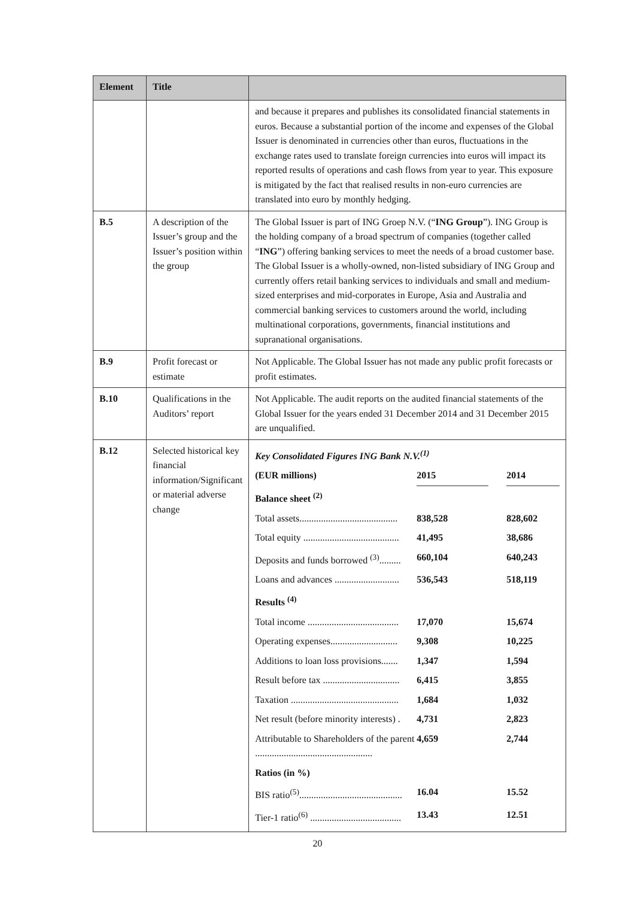| Element | Title | |
| --- | --- | --- |
| | | and because it prepares and publishes its consolidated financial statements in euros. Because a substantial portion of the income and expenses of the Global Issuer is denominated in currencies other than euros, fluctuations in the exchange rates used to translate foreign currencies into euros will impact its reported results of operations and cash flows from year to year. This exposure is mitigated by the fact that realised results in non-euro currencies are translated into euro by monthly hedging. |
| B.5 | A description of the Issuer’s group and the Issuer’s position within the group | The Global Issuer is part of ING Groep N.V. (“ ING Group ”). ING Group is the holding company of a broad spectrum of companies (together called “ ING ”) offering banking services to meet the needs of a broad customer base. The Global Issuer is a wholly-owned, non-listed subsidiary of ING Group and currently offers retail banking services to individuals and small and medium-sized enterprises and mid-corporates in Europe, Asia and Australia and commercial banking services to customers around the world, including multinational corporations, governments, financial institutions and supranational organisations. |
| B.9 | Profit forecast or estimate | Not Applicable. The Global Issuer has not made any public profit forecasts or profit estimates. |
| B.10 | Qualifications in the Auditors’ report | Not Applicable. The audit reports on the audited financial statements of the Global Issuer for the years ended 31 December 2014 and 31 December 2015 are unqualified. |
| B.12 | Selected historical key financial information/Significant or material adverse change | / Key Consolidated Figures ING Bank N.V.<sup>(1)</sup> / / / / / (EUR millions) / 2015 / / 2014 / / Balance sheet <sup>(2)</sup> / / / / / Total assets......................................... / 838,528 / / 828,602 / / Total equity ........................................ / 41,495 / / 38,686 / / Deposits and funds borrowed <sup>(3)</sup>......... / 660,104 / / 640,243 / / Loans and advances ........................... / 536,543 / / 518,119 / / Results <sup>(4)</sup> / / / / / Total income ...................................... / 17,070 / / 15,674 / / Operating expenses............................ / 9,308 / / 10,225 / / Additions to loan loss provisions....... / 1,347 / / 1,594 / / Result before tax ................................ / 6,415 / / 3,855 / / Taxation ............................................. / 1,684 / / 1,032 / / Net result (before minority interests) . / 4,731 / / 2,823 / / Attributable to Shareholders of the parent ................................................. / 4,659 / / 2,744 / / Ratios (in %) / / / / / BIS ratio<sup>(5)</sup>........................................... / 16.04 / / 15.52 / / Tier-1 ratio<sup>(6)</sup> ...................................... / 13.43 / / 12.51 / |
20